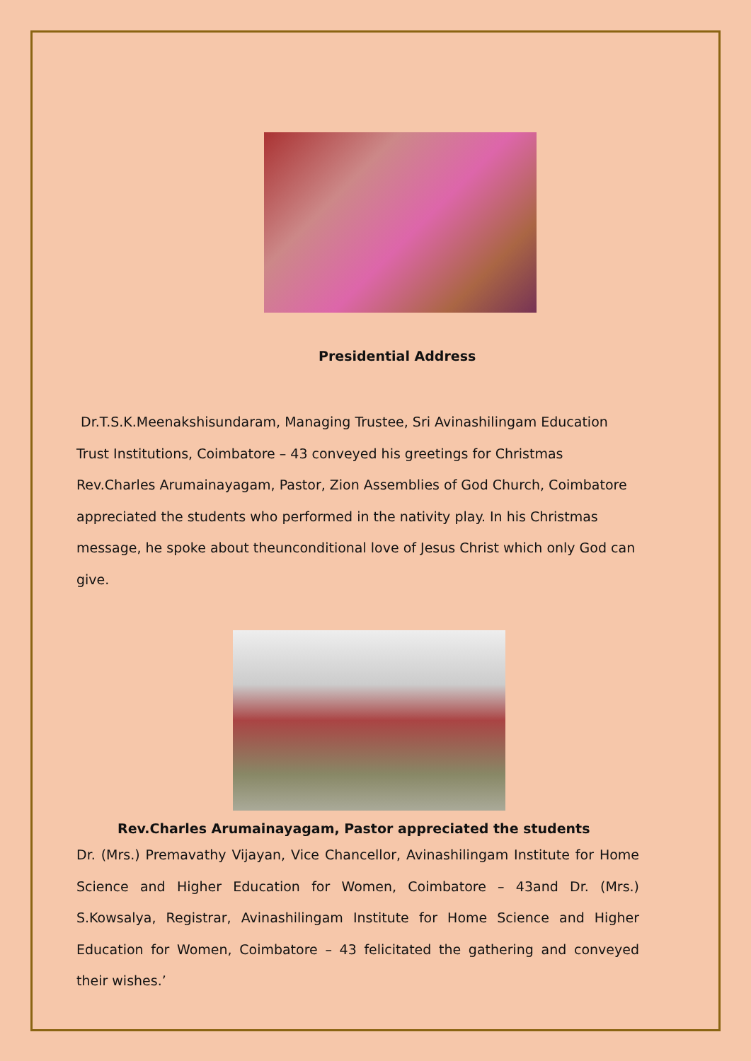Presidential Address
Dr.T.S.K.Meenakshisundaram, Managing Trustee, Sri Avinashilingam Education Trust Institutions, Coimbatore – 43 conveyed his greetings for Christmas Rev.Charles Arumainayagam, Pastor, Zion Assemblies of God Church, Coimbatore appreciated the students who performed in the nativity play. In his Christmas message, he spoke about theunconditional love of Jesus Christ which only God can give.
Rev.Charles Arumainayagam, Pastor appreciated the students
Dr. (Mrs.) Premavathy Vijayan, Vice Chancellor, Avinashilingam Institute for Home Science and Higher Education for Women, Coimbatore – 43and Dr. (Mrs.) S.Kowsalya, Registrar, Avinashilingam Institute for Home Science and Higher Education for Women, Coimbatore – 43 felicitated the gathering and conveyed their wishes.’